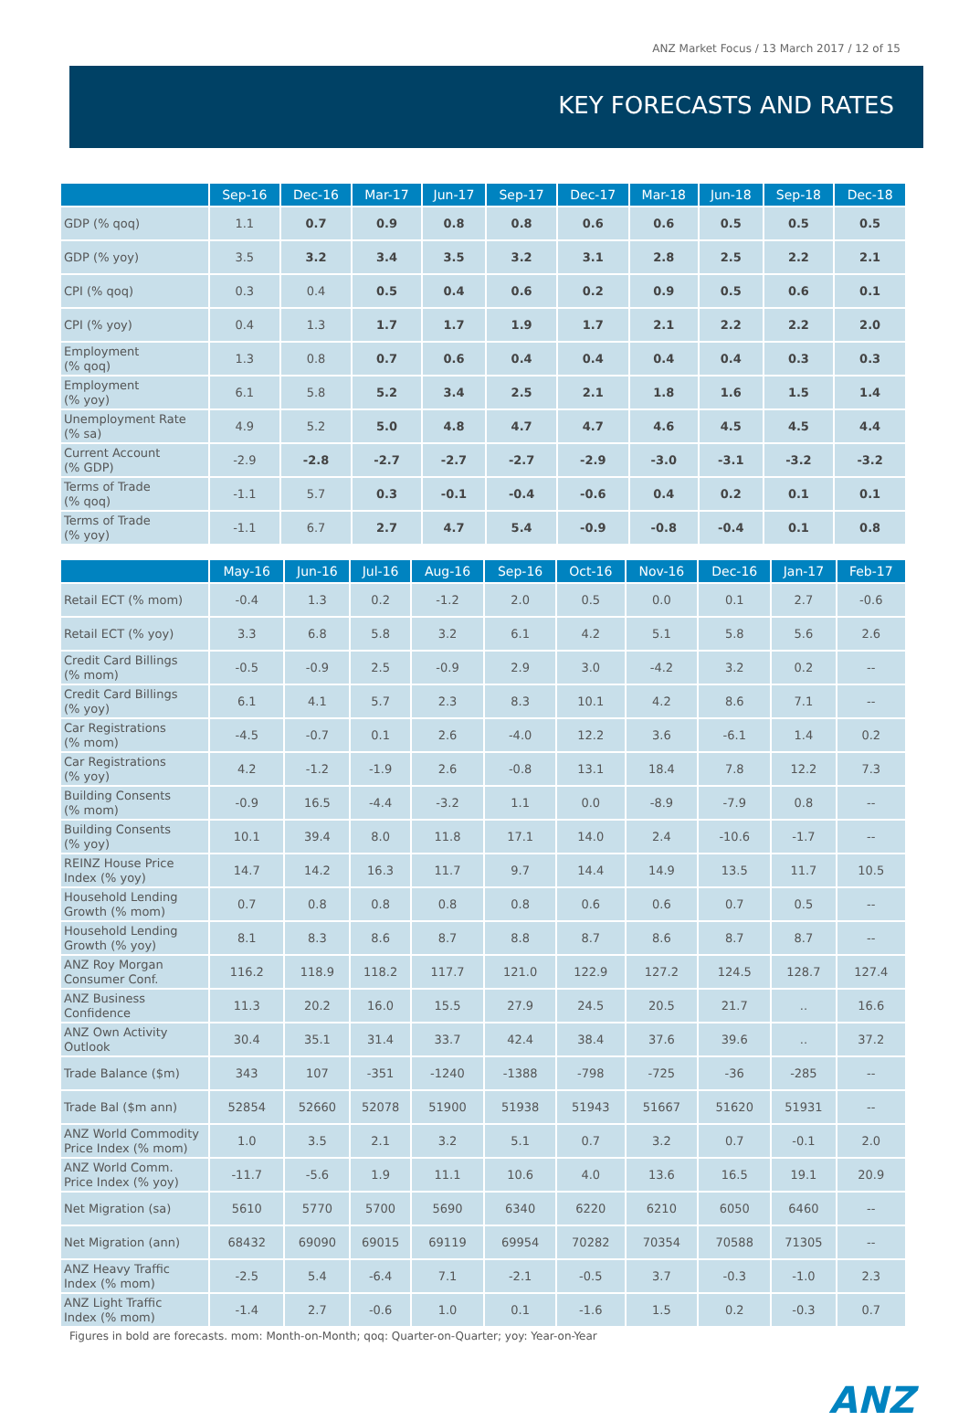ANZ Market Focus / 13 March 2017 / 12 of 15
KEY FORECASTS AND RATES
| | Sep-16 | Dec-16 | Mar-17 | Jun-17 | Sep-17 | Dec-17 | Mar-18 | Jun-18 | Sep-18 | Dec-18 |
| --- | --- | --- | --- | --- | --- | --- | --- | --- | --- | --- |
| GDP (% qoq) | 1.1 | 0.7 | 0.9 | 0.8 | 0.8 | 0.6 | 0.6 | 0.5 | 0.5 | 0.5 |
| GDP (% yoy) | 3.5 | 3.2 | 3.4 | 3.5 | 3.2 | 3.1 | 2.8 | 2.5 | 2.2 | 2.1 |
| CPI (% qoq) | 0.3 | 0.4 | 0.5 | 0.4 | 0.6 | 0.2 | 0.9 | 0.5 | 0.6 | 0.1 |
| CPI (% yoy) | 0.4 | 1.3 | 1.7 | 1.7 | 1.9 | 1.7 | 2.1 | 2.2 | 2.2 | 2.0 |
| Employment (% qoq) | 1.3 | 0.8 | 0.7 | 0.6 | 0.4 | 0.4 | 0.4 | 0.4 | 0.3 | 0.3 |
| Employment (% yoy) | 6.1 | 5.8 | 5.2 | 3.4 | 2.5 | 2.1 | 1.8 | 1.6 | 1.5 | 1.4 |
| Unemployment Rate (% sa) | 4.9 | 5.2 | 5.0 | 4.8 | 4.7 | 4.7 | 4.6 | 4.5 | 4.5 | 4.4 |
| Current Account (% GDP) | -2.9 | -2.8 | -2.7 | -2.7 | -2.7 | -2.9 | -3.0 | -3.1 | -3.2 | -3.2 |
| Terms of Trade (% qoq) | -1.1 | 5.7 | 0.3 | -0.1 | -0.4 | -0.6 | 0.4 | 0.2 | 0.1 | 0.1 |
| Terms of Trade (% yoy) | -1.1 | 6.7 | 2.7 | 4.7 | 5.4 | -0.9 | -0.8 | -0.4 | 0.1 | 0.8 |
| | May-16 | Jun-16 | Jul-16 | Aug-16 | Sep-16 | Oct-16 | Nov-16 | Dec-16 | Jan-17 | Feb-17 |
| --- | --- | --- | --- | --- | --- | --- | --- | --- | --- | --- |
| Retail ECT (% mom) | -0.4 | 1.3 | 0.2 | -1.2 | 2.0 | 0.5 | 0.0 | 0.1 | 2.7 | -0.6 |
| Retail ECT (% yoy) | 3.3 | 6.8 | 5.8 | 3.2 | 6.1 | 4.2 | 5.1 | 5.8 | 5.6 | 2.6 |
| Credit Card Billings (% mom) | -0.5 | -0.9 | 2.5 | -0.9 | 2.9 | 3.0 | -4.2 | 3.2 | 0.2 | -- |
| Credit Card Billings (% yoy) | 6.1 | 4.1 | 5.7 | 2.3 | 8.3 | 10.1 | 4.2 | 8.6 | 7.1 | -- |
| Car Registrations (% mom) | -4.5 | -0.7 | 0.1 | 2.6 | -4.0 | 12.2 | 3.6 | -6.1 | 1.4 | 0.2 |
| Car Registrations (% yoy) | 4.2 | -1.2 | -1.9 | 2.6 | -0.8 | 13.1 | 18.4 | 7.8 | 12.2 | 7.3 |
| Building Consents (% mom) | -0.9 | 16.5 | -4.4 | -3.2 | 1.1 | 0.0 | -8.9 | -7.9 | 0.8 | -- |
| Building Consents (% yoy) | 10.1 | 39.4 | 8.0 | 11.8 | 17.1 | 14.0 | 2.4 | -10.6 | -1.7 | -- |
| REINZ House Price Index (% yoy) | 14.7 | 14.2 | 16.3 | 11.7 | 9.7 | 14.4 | 14.9 | 13.5 | 11.7 | 10.5 |
| Household Lending Growth (% mom) | 0.7 | 0.8 | 0.8 | 0.8 | 0.8 | 0.6 | 0.6 | 0.7 | 0.5 | -- |
| Household Lending Growth (% yoy) | 8.1 | 8.3 | 8.6 | 8.7 | 8.8 | 8.7 | 8.6 | 8.7 | 8.7 | -- |
| ANZ Roy Morgan Consumer Conf. | 116.2 | 118.9 | 118.2 | 117.7 | 121.0 | 122.9 | 127.2 | 124.5 | 128.7 | 127.4 |
| ANZ Business Confidence | 11.3 | 20.2 | 16.0 | 15.5 | 27.9 | 24.5 | 20.5 | 21.7 | .. | 16.6 |
| ANZ Own Activity Outlook | 30.4 | 35.1 | 31.4 | 33.7 | 42.4 | 38.4 | 37.6 | 39.6 | .. | 37.2 |
| Trade Balance ($m) | 343 | 107 | -351 | -1240 | -1388 | -798 | -725 | -36 | -285 | -- |
| Trade Bal ($m ann) | 52854 | 52660 | 52078 | 51900 | 51938 | 51943 | 51667 | 51620 | 51931 | -- |
| ANZ World Commodity Price Index (% mom) | 1.0 | 3.5 | 2.1 | 3.2 | 5.1 | 0.7 | 3.2 | 0.7 | -0.1 | 2.0 |
| ANZ World Comm. Price Index (% yoy) | -11.7 | -5.6 | 1.9 | 11.1 | 10.6 | 4.0 | 13.6 | 16.5 | 19.1 | 20.9 |
| Net Migration (sa) | 5610 | 5770 | 5700 | 5690 | 6340 | 6220 | 6210 | 6050 | 6460 | -- |
| Net Migration (ann) | 68432 | 69090 | 69015 | 69119 | 69954 | 70282 | 70354 | 70588 | 71305 | -- |
| ANZ Heavy Traffic Index (% mom) | -2.5 | 5.4 | -6.4 | 7.1 | -2.1 | -0.5 | 3.7 | -0.3 | -1.0 | 2.3 |
| ANZ Light Traffic Index (% mom) | -1.4 | 2.7 | -0.6 | 1.0 | 0.1 | -1.6 | 1.5 | 0.2 | -0.3 | 0.7 |
Figures in bold are forecasts. mom: Month-on-Month; qoq: Quarter-on-Quarter; yoy: Year-on-Year
ANZ